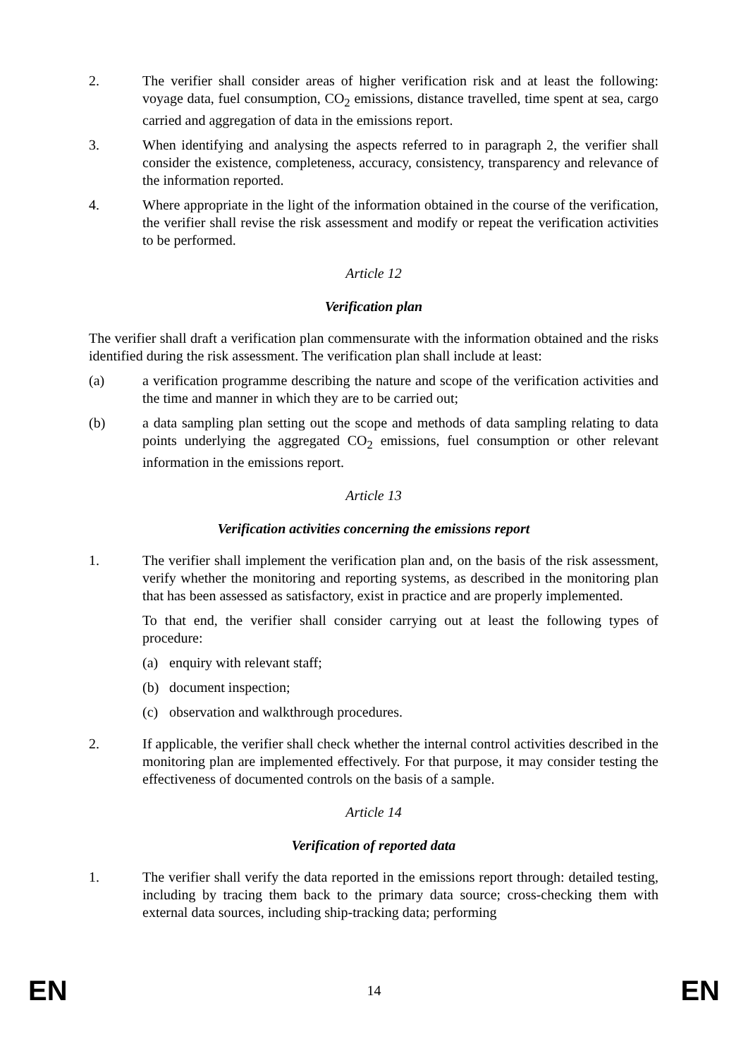2. The verifier shall consider areas of higher verification risk and at least the following: voyage data, fuel consumption, CO<sub>2</sub> emissions, distance travelled, time spent at sea, cargo carried and aggregation of data in the emissions report.
3. When identifying and analysing the aspects referred to in paragraph 2, the verifier shall consider the existence, completeness, accuracy, consistency, transparency and relevance of the information reported.
4. Where appropriate in the light of the information obtained in the course of the verification, the verifier shall revise the risk assessment and modify or repeat the verification activities to be performed.
Article 12
Verification plan
The verifier shall draft a verification plan commensurate with the information obtained and the risks identified during the risk assessment. The verification plan shall include at least:
(a) a verification programme describing the nature and scope of the verification activities and the time and manner in which they are to be carried out;
(b) a data sampling plan setting out the scope and methods of data sampling relating to data points underlying the aggregated CO<sub>2</sub> emissions, fuel consumption or other relevant information in the emissions report.
Article 13
Verification activities concerning the emissions report
1. The verifier shall implement the verification plan and, on the basis of the risk assessment, verify whether the monitoring and reporting systems, as described in the monitoring plan that has been assessed as satisfactory, exist in practice and are properly implemented.
To that end, the verifier shall consider carrying out at least the following types of procedure:
(a) enquiry with relevant staff;
(b) document inspection;
(c) observation and walkthrough procedures.
2. If applicable, the verifier shall check whether the internal control activities described in the monitoring plan are implemented effectively. For that purpose, it may consider testing the effectiveness of documented controls on the basis of a sample.
Article 14
Verification of reported data
1. The verifier shall verify the data reported in the emissions report through: detailed testing, including by tracing them back to the primary data source; cross-checking them with external data sources, including ship-tracking data; performing
EN 14 EN